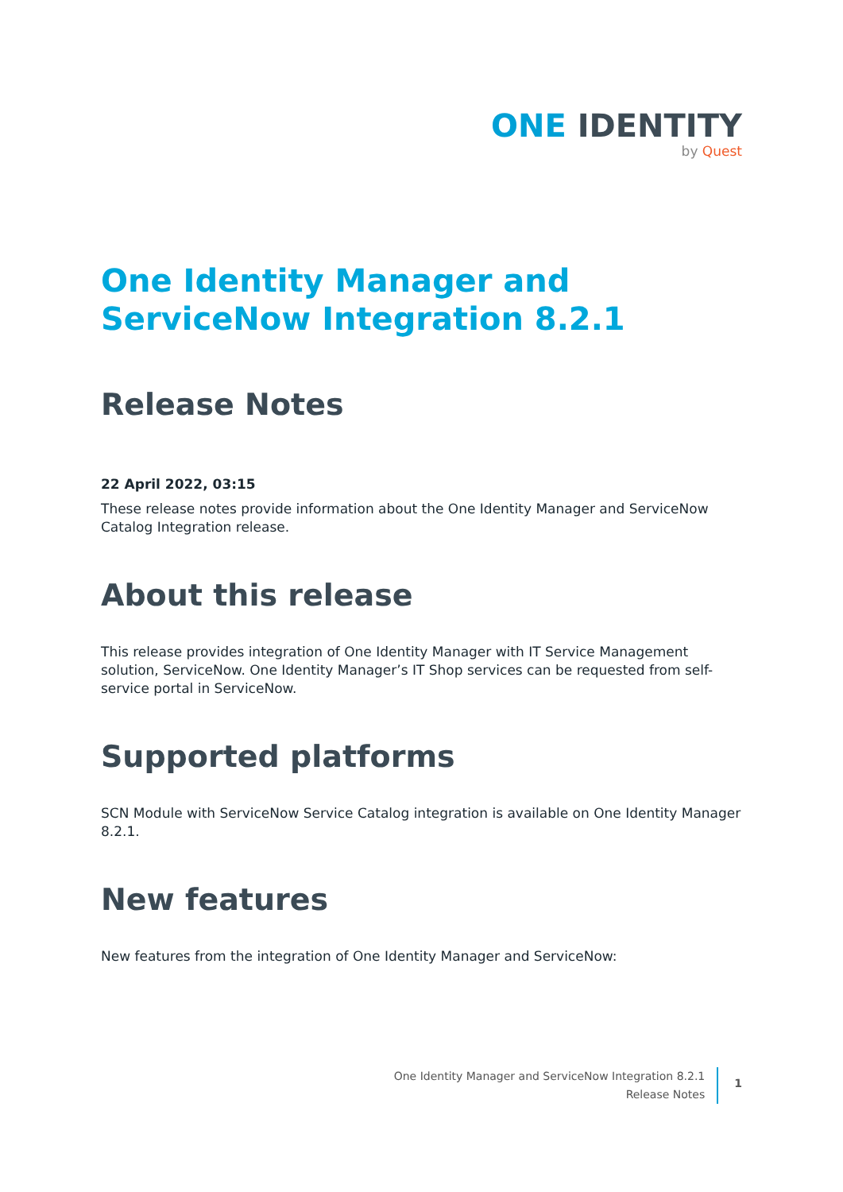ONE IDENTITY
by Quest
One Identity Manager and ServiceNow Integration 8.2.1
Release Notes
22 April 2022, 03:15
These release notes provide information about the One Identity Manager and ServiceNow Catalog Integration release.
About this release
This release provides integration of One Identity Manager with IT Service Management solution, ServiceNow. One Identity Manager’s IT Shop services can be requested from self-service portal in ServiceNow.
Supported platforms
SCN Module with ServiceNow Service Catalog integration is available on One Identity Manager 8.2.1.
New features
New features from the integration of One Identity Manager and ServiceNow:
One Identity Manager and ServiceNow Integration 8.2.1
Release Notes
1